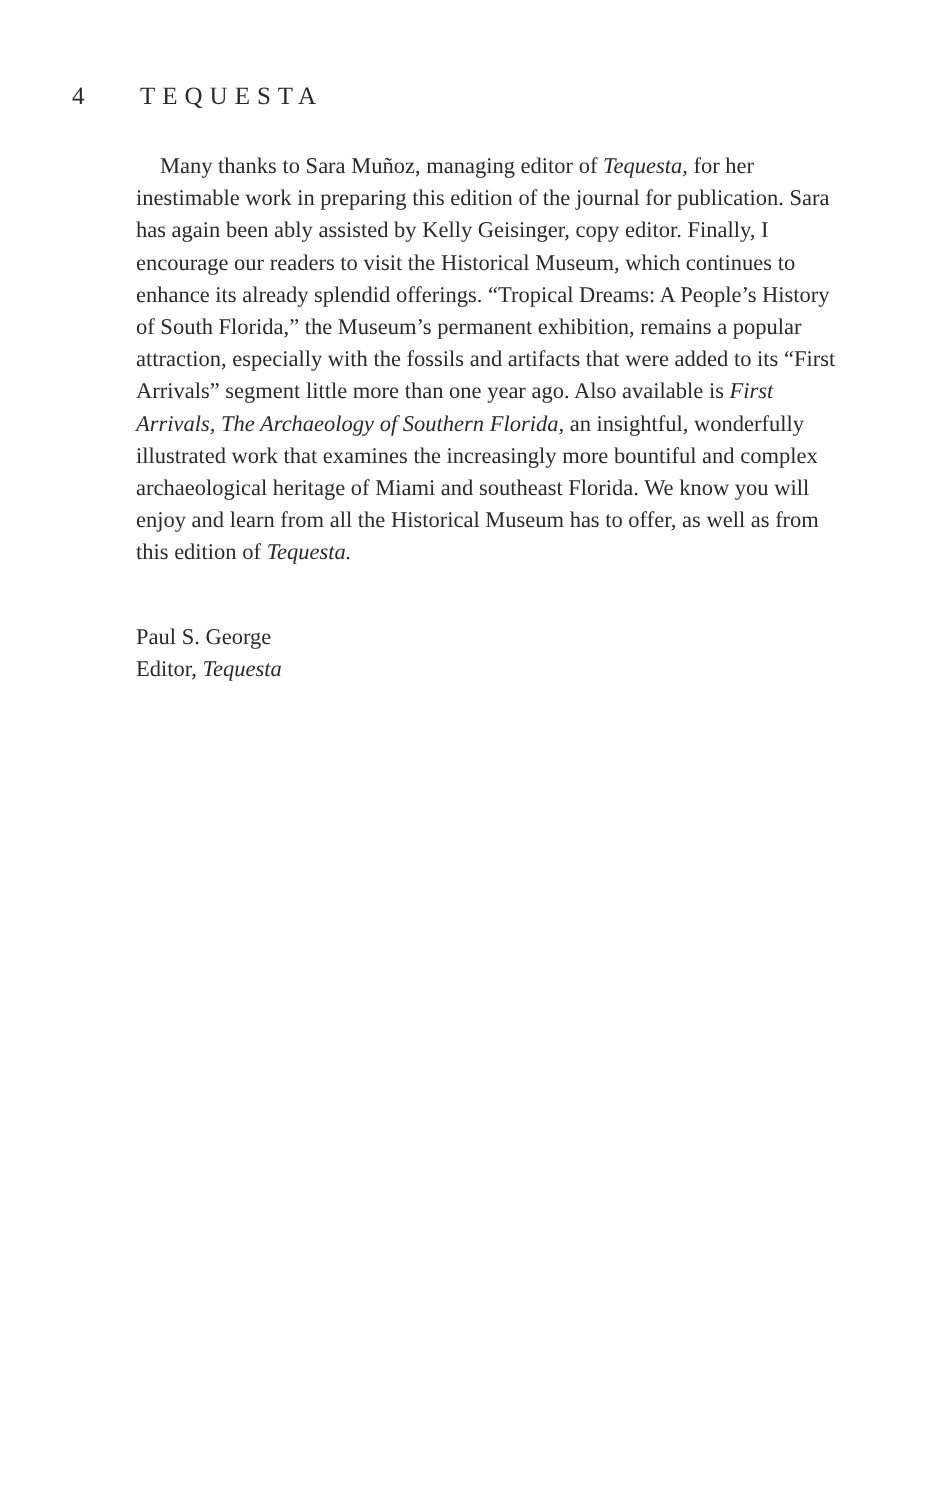4 TEQUESTA
Many thanks to Sara Muñoz, managing editor of Tequesta, for her inestimable work in preparing this edition of the journal for publication. Sara has again been ably assisted by Kelly Geisinger, copy editor. Finally, I encourage our readers to visit the Historical Museum, which continues to enhance its already splendid offerings. “Tropical Dreams: A People’s History of South Florida,” the Museum’s permanent exhibition, remains a popular attraction, especially with the fossils and artifacts that were added to its “First Arrivals” segment little more than one year ago. Also available is First Arrivals, The Archaeology of Southern Florida, an insightful, wonderfully illustrated work that examines the increasingly more bountiful and complex archaeological heritage of Miami and southeast Florida. We know you will enjoy and learn from all the Historical Museum has to offer, as well as from this edition of Tequesta.
Paul S. George
Editor, Tequesta